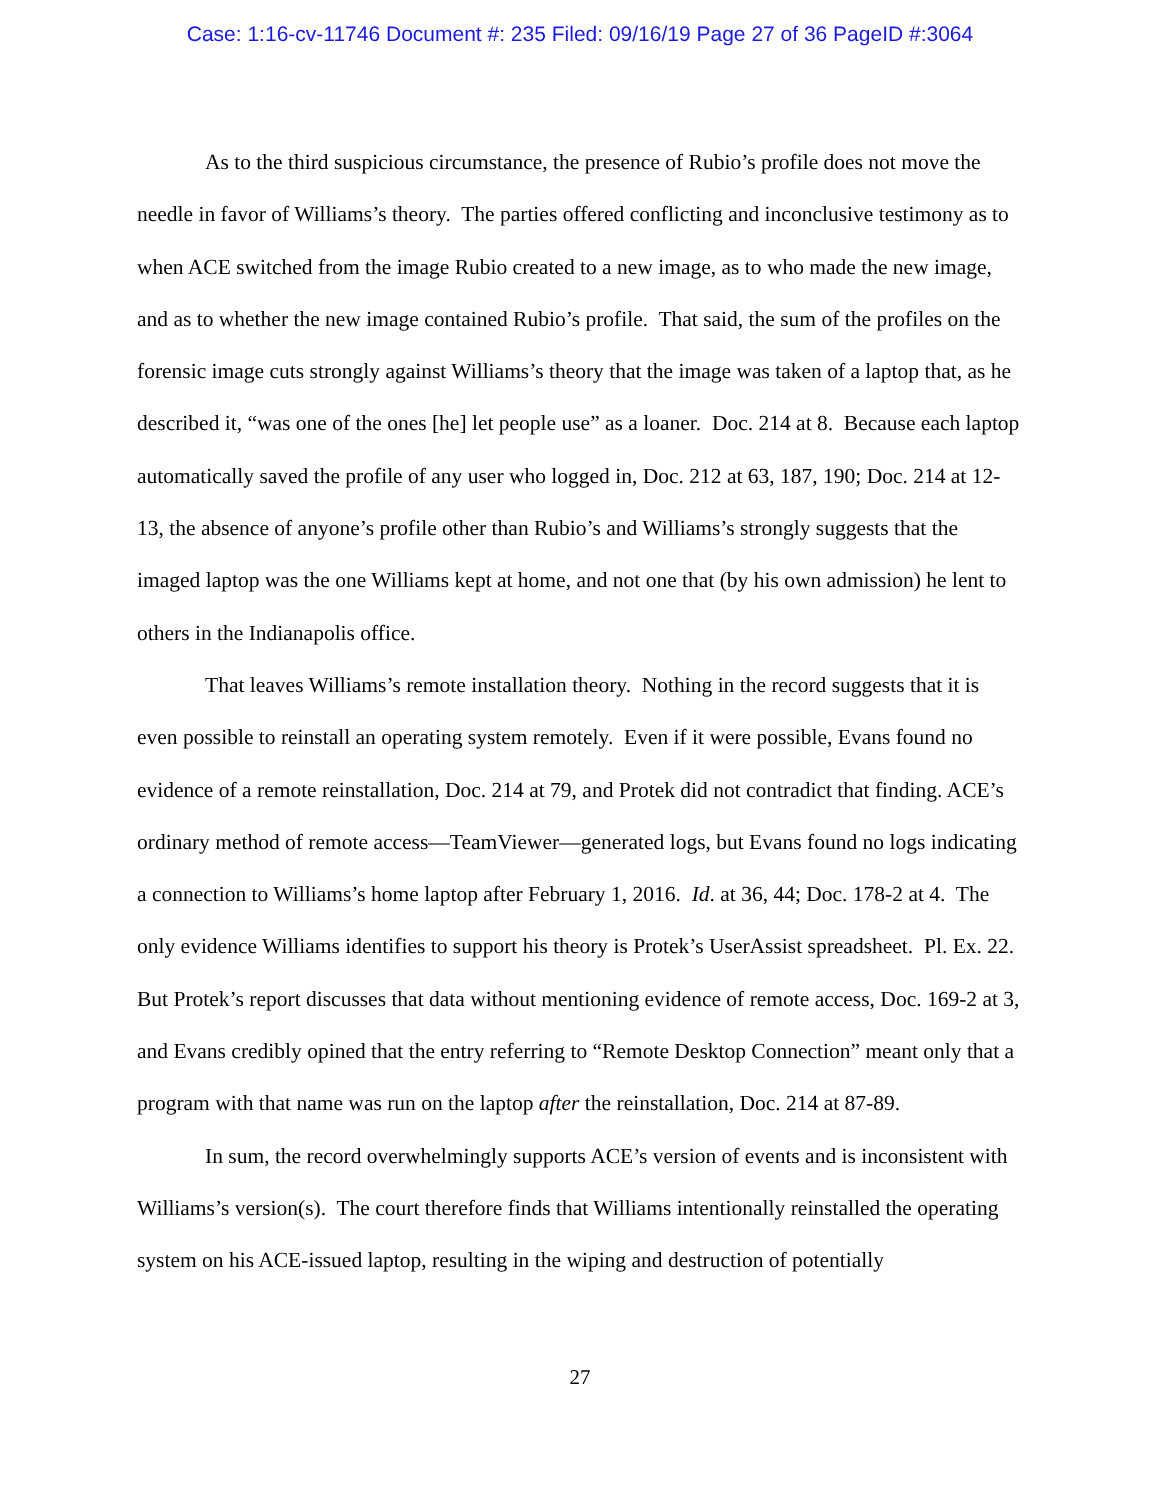Case: 1:16-cv-11746 Document #: 235 Filed: 09/16/19 Page 27 of 36 PageID #:3064
As to the third suspicious circumstance, the presence of Rubio’s profile does not move the needle in favor of Williams’s theory. The parties offered conflicting and inconclusive testimony as to when ACE switched from the image Rubio created to a new image, as to who made the new image, and as to whether the new image contained Rubio’s profile. That said, the sum of the profiles on the forensic image cuts strongly against Williams’s theory that the image was taken of a laptop that, as he described it, “was one of the ones [he] let people use” as a loaner. Doc. 214 at 8. Because each laptop automatically saved the profile of any user who logged in, Doc. 212 at 63, 187, 190; Doc. 214 at 12-13, the absence of anyone’s profile other than Rubio’s and Williams’s strongly suggests that the imaged laptop was the one Williams kept at home, and not one that (by his own admission) he lent to others in the Indianapolis office.
That leaves Williams’s remote installation theory. Nothing in the record suggests that it is even possible to reinstall an operating system remotely. Even if it were possible, Evans found no evidence of a remote reinstallation, Doc. 214 at 79, and Protek did not contradict that finding. ACE’s ordinary method of remote access—TeamViewer—generated logs, but Evans found no logs indicating a connection to Williams’s home laptop after February 1, 2016. Id. at 36, 44; Doc. 178-2 at 4. The only evidence Williams identifies to support his theory is Protek’s UserAssist spreadsheet. Pl. Ex. 22. But Protek’s report discusses that data without mentioning evidence of remote access, Doc. 169-2 at 3, and Evans credibly opined that the entry referring to “Remote Desktop Connection” meant only that a program with that name was run on the laptop after the reinstallation, Doc. 214 at 87-89.
In sum, the record overwhelmingly supports ACE’s version of events and is inconsistent with Williams’s version(s). The court therefore finds that Williams intentionally reinstalled the operating system on his ACE-issued laptop, resulting in the wiping and destruction of potentially
27